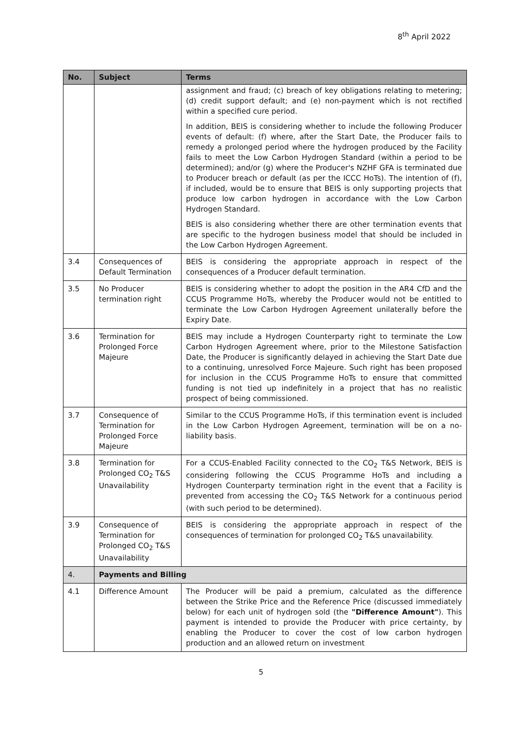8<sup>th</sup> April 2022
| No. | Subject | Terms |
| --- | --- | --- |
| | | assignment and fraud; (c) breach of key obligations relating to metering; (d) credit support default; and (e) non-payment which is not rectified within a specified cure period. In addition, BEIS is considering whether to include the following Producer events of default: (f) where, after the Start Date, the Producer fails to remedy a prolonged period where the hydrogen produced by the Facility fails to meet the Low Carbon Hydrogen Standard (within a period to be determined); and/or (g) where the Producer's NZHF GFA is terminated due to Producer breach or default (as per the ICCC HoTs). The intention of (f), if included, would be to ensure that BEIS is only supporting projects that produce low carbon hydrogen in accordance with the Low Carbon Hydrogen Standard. BEIS is also considering whether there are other termination events that are specific to the hydrogen business model that should be included in the Low Carbon Hydrogen Agreement. |
| 3.4 | Consequences of Default Termination | BEIS is considering the appropriate approach in respect of the consequences of a Producer default termination. |
| 3.5 | No Producer termination right | BEIS is considering whether to adopt the position in the AR4 CfD and the CCUS Programme HoTs, whereby the Producer would not be entitled to terminate the Low Carbon Hydrogen Agreement unilaterally before the Expiry Date. |
| 3.6 | Termination for Prolonged Force Majeure | BEIS may include a Hydrogen Counterparty right to terminate the Low Carbon Hydrogen Agreement where, prior to the Milestone Satisfaction Date, the Producer is significantly delayed in achieving the Start Date due to a continuing, unresolved Force Majeure. Such right has been proposed for inclusion in the CCUS Programme HoTs to ensure that committed funding is not tied up indefinitely in a project that has no realistic prospect of being commissioned. |
| 3.7 | Consequence of Termination for Prolonged Force Majeure | Similar to the CCUS Programme HoTs, if this termination event is included in the Low Carbon Hydrogen Agreement, termination will be on a no-liability basis. |
| 3.8 | Termination for Prolonged CO<sub>2</sub> T&S Unavailability | For a CCUS-Enabled Facility connected to the CO<sub>2</sub> T&S Network, BEIS is considering following the CCUS Programme HoTs and including a Hydrogen Counterparty termination right in the event that a Facility is prevented from accessing the CO<sub>2</sub> T&S Network for a continuous period (with such period to be determined). |
| 3.9 | Consequence of Termination for Prolonged CO<sub>2</sub> T&S Unavailability | BEIS is considering the appropriate approach in respect of the consequences of termination for prolonged CO<sub>2</sub> T&S unavailability. |
| 4. | Payments and Billing | |
| 4.1 | Difference Amount | The Producer will be paid a premium, calculated as the difference between the Strike Price and the Reference Price (discussed immediately below) for each unit of hydrogen sold (the "Difference Amount" ). This payment is intended to provide the Producer with price certainty, by enabling the Producer to cover the cost of low carbon hydrogen production and an allowed return on investment |
5